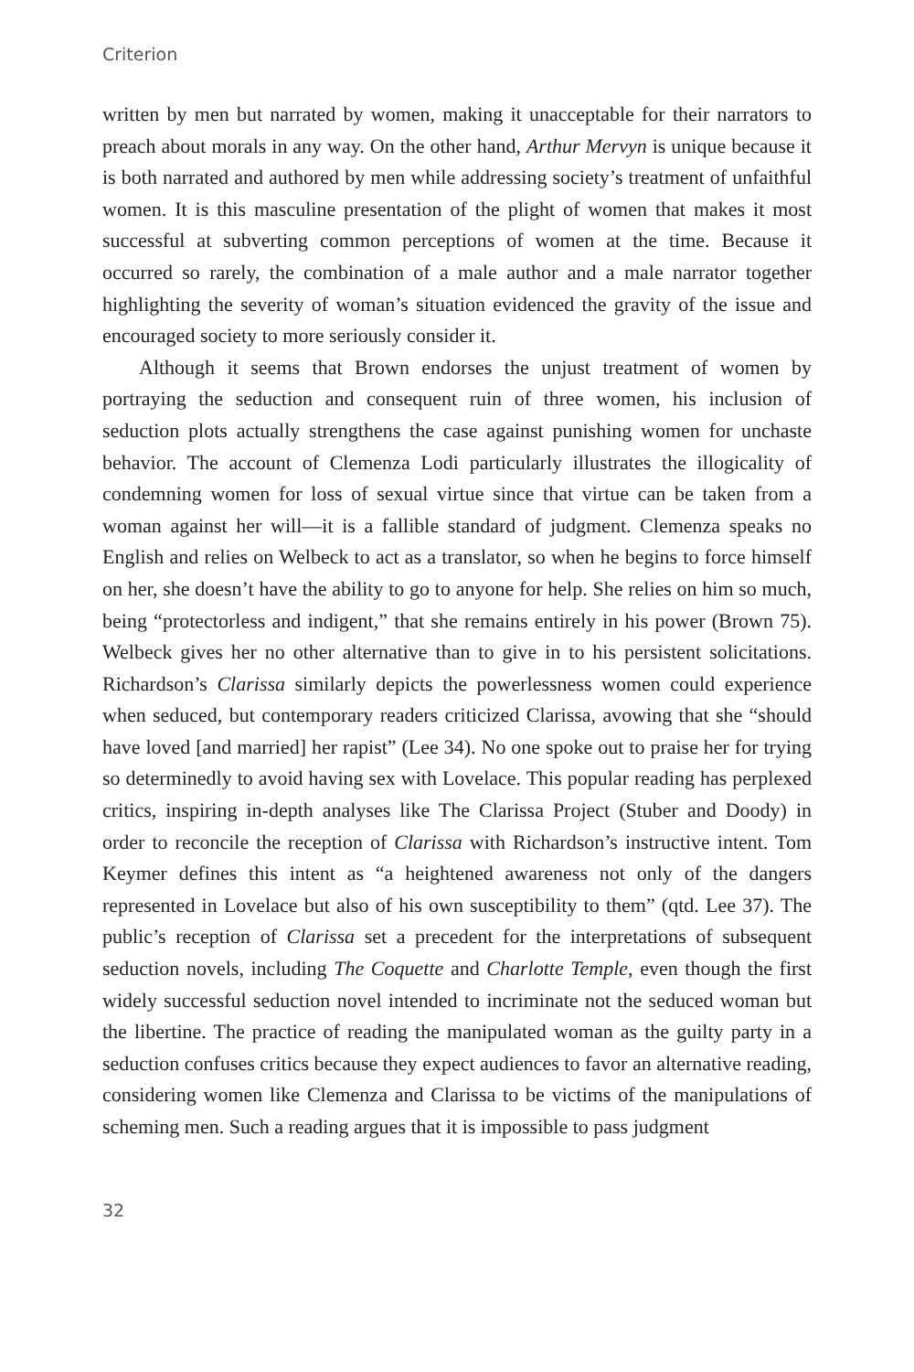Criterion
written by men but narrated by women, making it unacceptable for their narrators to preach about morals in any way. On the other hand, Arthur Mervyn is unique because it is both narrated and authored by men while addressing society’s treatment of unfaithful women. It is this masculine presentation of the plight of women that makes it most successful at subverting common perceptions of women at the time. Because it occurred so rarely, the combination of a male author and a male narrator together highlighting the severity of woman’s situation evidenced the gravity of the issue and encouraged society to more seriously consider it.
Although it seems that Brown endorses the unjust treatment of women by portraying the seduction and consequent ruin of three women, his inclusion of seduction plots actually strengthens the case against punishing women for unchaste behavior. The account of Clemenza Lodi particularly illustrates the illogicality of condemning women for loss of sexual virtue since that virtue can be taken from a woman against her will—it is a fallible standard of judgment. Clemenza speaks no English and relies on Welbeck to act as a translator, so when he begins to force himself on her, she doesn’t have the ability to go to anyone for help. She relies on him so much, being “protectorless and indigent,” that she remains entirely in his power (Brown 75). Welbeck gives her no other alternative than to give in to his persistent solicitations. Richardson’s Clarissa similarly depicts the powerlessness women could experience when seduced, but contemporary readers criticized Clarissa, avowing that she “should have loved [and married] her rapist” (Lee 34). No one spoke out to praise her for trying so determinedly to avoid having sex with Lovelace. This popular reading has perplexed critics, inspiring in-depth analyses like The Clarissa Project (Stuber and Doody) in order to reconcile the reception of Clarissa with Richardson’s instructive intent. Tom Keymer defines this intent as “a heightened awareness not only of the dangers represented in Lovelace but also of his own susceptibility to them” (qtd. Lee 37). The public’s reception of Clarissa set a precedent for the interpretations of subsequent seduction novels, including The Coquette and Charlotte Temple, even though the first widely successful seduction novel intended to incriminate not the seduced woman but the libertine. The practice of reading the manipulated woman as the guilty party in a seduction confuses critics because they expect audiences to favor an alternative reading, considering women like Clemenza and Clarissa to be victims of the manipulations of scheming men. Such a reading argues that it is impossible to pass judgment
32